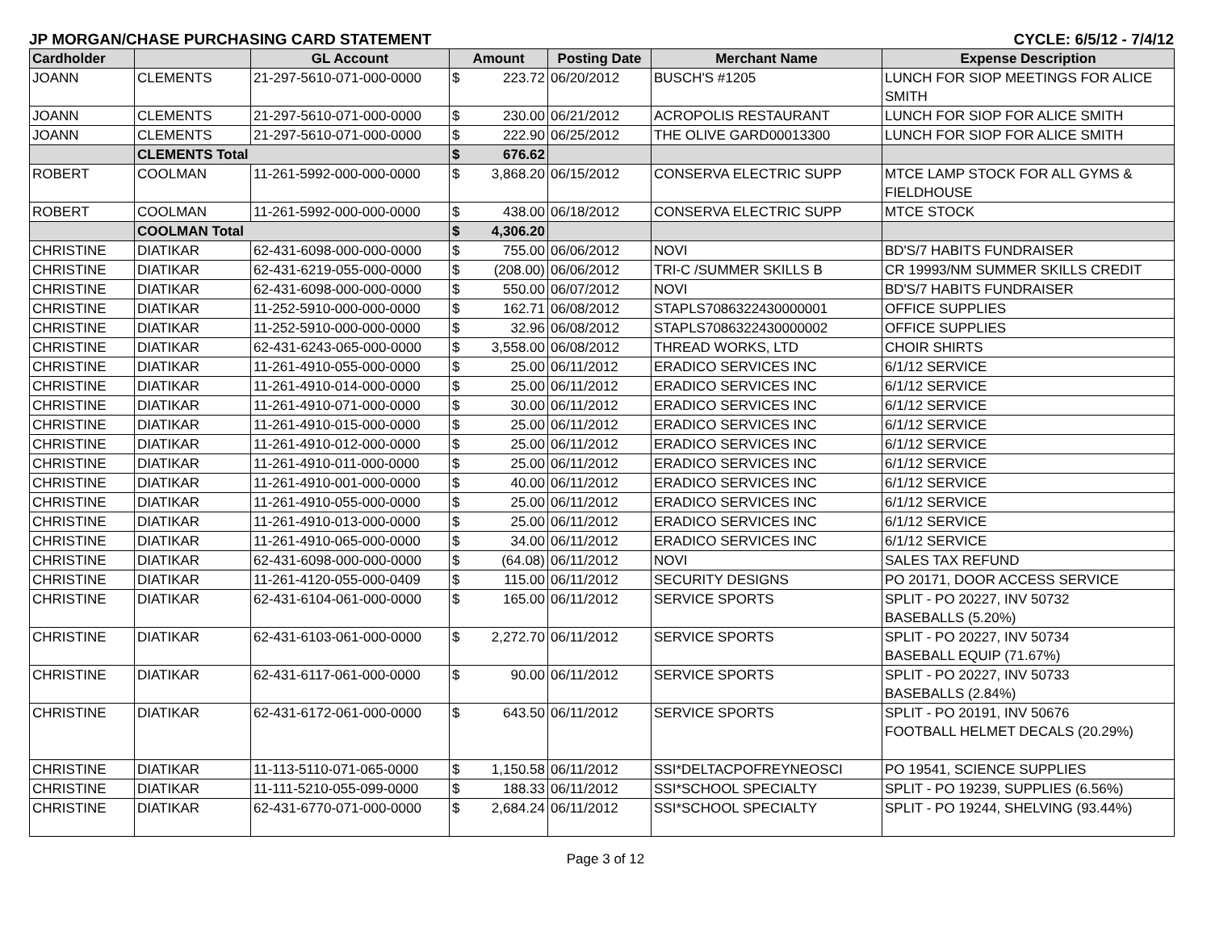JP MORGAN/CHASE PURCHASING CARD STATEMENT CYCLE: 6/5/12 - 7/4/12
| Cardholder | | GL Account | Amount | | Posting Date | Merchant Name | Expense Description |
| --- | --- | --- | --- | --- | --- | --- | --- |
| JOANN | CLEMENTS | 21-297-5610-071-000-0000 | $ | 223.72 | 06/20/2012 | BUSCH'S #1205 | LUNCH FOR SIOP MEETINGS FOR ALICE SMITH |
| JOANN | CLEMENTS | 21-297-5610-071-000-0000 | $ | 230.00 | 06/21/2012 | ACROPOLIS RESTAURANT | LUNCH FOR SIOP FOR ALICE SMITH |
| JOANN | CLEMENTS | 21-297-5610-071-000-0000 | $ | 222.90 | 06/25/2012 | THE OLIVE GARD00013300 | LUNCH FOR SIOP FOR ALICE SMITH |
| | CLEMENTS Total | | $ | 676.62 | | | |
| ROBERT | COOLMAN | 11-261-5992-000-000-0000 | $ | 3,868.20 | 06/15/2012 | CONSERVA ELECTRIC SUPP | MTCE LAMP STOCK FOR ALL GYMS & FIELDHOUSE |
| ROBERT | COOLMAN | 11-261-5992-000-000-0000 | $ | 438.00 | 06/18/2012 | CONSERVA ELECTRIC SUPP | MTCE STOCK |
| | COOLMAN Total | | $ | 4,306.20 | | | |
| CHRISTINE | DIATIKAR | 62-431-6098-000-000-0000 | $ | 755.00 | 06/06/2012 | NOVI | BD'S/7 HABITS FUNDRAISER |
| CHRISTINE | DIATIKAR | 62-431-6219-055-000-0000 | $ | (208.00) | 06/06/2012 | TRI-C /SUMMER SKILLS B | CR 19993/NM SUMMER SKILLS CREDIT |
| CHRISTINE | DIATIKAR | 62-431-6098-000-000-0000 | $ | 550.00 | 06/07/2012 | NOVI | BD'S/7 HABITS FUNDRAISER |
| CHRISTINE | DIATIKAR | 11-252-5910-000-000-0000 | $ | 162.71 | 06/08/2012 | STAPLS7086322430000001 | OFFICE SUPPLIES |
| CHRISTINE | DIATIKAR | 11-252-5910-000-000-0000 | $ | 32.96 | 06/08/2012 | STAPLS7086322430000002 | OFFICE SUPPLIES |
| CHRISTINE | DIATIKAR | 62-431-6243-065-000-0000 | $ | 3,558.00 | 06/08/2012 | THREAD WORKS, LTD | CHOIR SHIRTS |
| CHRISTINE | DIATIKAR | 11-261-4910-055-000-0000 | $ | 25.00 | 06/11/2012 | ERADICO SERVICES INC | 6/1/12 SERVICE |
| CHRISTINE | DIATIKAR | 11-261-4910-014-000-0000 | $ | 25.00 | 06/11/2012 | ERADICO SERVICES INC | 6/1/12 SERVICE |
| CHRISTINE | DIATIKAR | 11-261-4910-071-000-0000 | $ | 30.00 | 06/11/2012 | ERADICO SERVICES INC | 6/1/12 SERVICE |
| CHRISTINE | DIATIKAR | 11-261-4910-015-000-0000 | $ | 25.00 | 06/11/2012 | ERADICO SERVICES INC | 6/1/12 SERVICE |
| CHRISTINE | DIATIKAR | 11-261-4910-012-000-0000 | $ | 25.00 | 06/11/2012 | ERADICO SERVICES INC | 6/1/12 SERVICE |
| CHRISTINE | DIATIKAR | 11-261-4910-011-000-0000 | $ | 25.00 | 06/11/2012 | ERADICO SERVICES INC | 6/1/12 SERVICE |
| CHRISTINE | DIATIKAR | 11-261-4910-001-000-0000 | $ | 40.00 | 06/11/2012 | ERADICO SERVICES INC | 6/1/12 SERVICE |
| CHRISTINE | DIATIKAR | 11-261-4910-055-000-0000 | $ | 25.00 | 06/11/2012 | ERADICO SERVICES INC | 6/1/12 SERVICE |
| CHRISTINE | DIATIKAR | 11-261-4910-013-000-0000 | $ | 25.00 | 06/11/2012 | ERADICO SERVICES INC | 6/1/12 SERVICE |
| CHRISTINE | DIATIKAR | 11-261-4910-065-000-0000 | $ | 34.00 | 06/11/2012 | ERADICO SERVICES INC | 6/1/12 SERVICE |
| CHRISTINE | DIATIKAR | 62-431-6098-000-000-0000 | $ | (64.08) | 06/11/2012 | NOVI | SALES TAX REFUND |
| CHRISTINE | DIATIKAR | 11-261-4120-055-000-0409 | $ | 115.00 | 06/11/2012 | SECURITY DESIGNS | PO 20171, DOOR ACCESS SERVICE |
| CHRISTINE | DIATIKAR | 62-431-6104-061-000-0000 | $ | 165.00 | 06/11/2012 | SERVICE SPORTS | SPLIT - PO 20227, INV 50732 BASEBALLS (5.20%) |
| CHRISTINE | DIATIKAR | 62-431-6103-061-000-0000 | $ | 2,272.70 | 06/11/2012 | SERVICE SPORTS | SPLIT - PO 20227, INV 50734 BASEBALL EQUIP (71.67%) |
| CHRISTINE | DIATIKAR | 62-431-6117-061-000-0000 | $ | 90.00 | 06/11/2012 | SERVICE SPORTS | SPLIT - PO 20227, INV 50733 BASEBALLS (2.84%) |
| CHRISTINE | DIATIKAR | 62-431-6172-061-000-0000 | $ | 643.50 | 06/11/2012 | SERVICE SPORTS | SPLIT - PO 20191, INV 50676 FOOTBALL HELMET DECALS (20.29%) |
| CHRISTINE | DIATIKAR | 11-113-5110-071-065-0000 | $ | 1,150.58 | 06/11/2012 | SSI*DELTACPOFREYNEOSCI | PO 19541, SCIENCE SUPPLIES |
| CHRISTINE | DIATIKAR | 11-111-5210-055-099-0000 | $ | 188.33 | 06/11/2012 | SSI*SCHOOL SPECIALTY | SPLIT - PO 19239, SUPPLIES (6.56%) |
| CHRISTINE | DIATIKAR | 62-431-6770-071-000-0000 | $ | 2,684.24 | 06/11/2012 | SSI*SCHOOL SPECIALTY | SPLIT - PO 19244, SHELVING (93.44%) |
Page 3 of 12